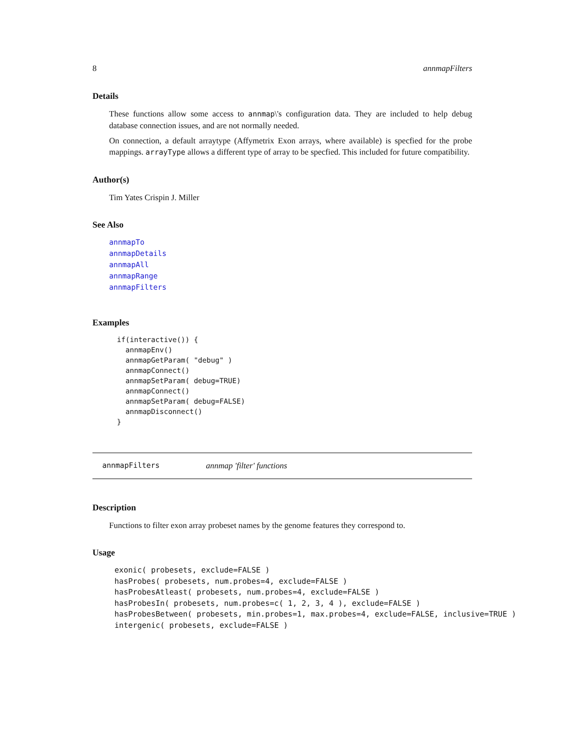8 annmapFilters
Details
These functions allow some access to annmap\'s configuration data. They are included to help debug database connection issues, and are not normally needed.
On connection, a default arraytype (Affymetrix Exon arrays, where available) is specfied for the probe mappings. arrayType allows a different type of array to be specfied. This included for future compatibility.
Author(s)
Tim Yates Crispin J. Miller
See Also
annmapTo
annmapDetails
annmapAll
annmapRange
annmapFilters
Examples
if(interactive()) {
  annmapEnv()
  annmapGetParam( "debug" )
  annmapConnect()
  annmapSetParam( debug=TRUE)
  annmapConnect()
  annmapSetParam( debug=FALSE)
  annmapDisconnect()
}
annmapFilters annmap 'filter' functions
Description
Functions to filter exon array probeset names by the genome features they correspond to.
Usage
exonic( probesets, exclude=FALSE )
hasProbes( probesets, num.probes=4, exclude=FALSE )
hasProbesAtleast( probesets, num.probes=4, exclude=FALSE )
hasProbesIn( probesets, num.probes=c( 1, 2, 3, 4 ), exclude=FALSE )
hasProbesBetween( probesets, min.probes=1, max.probes=4, exclude=FALSE, inclusive=TRUE )
intergenic( probesets, exclude=FALSE )